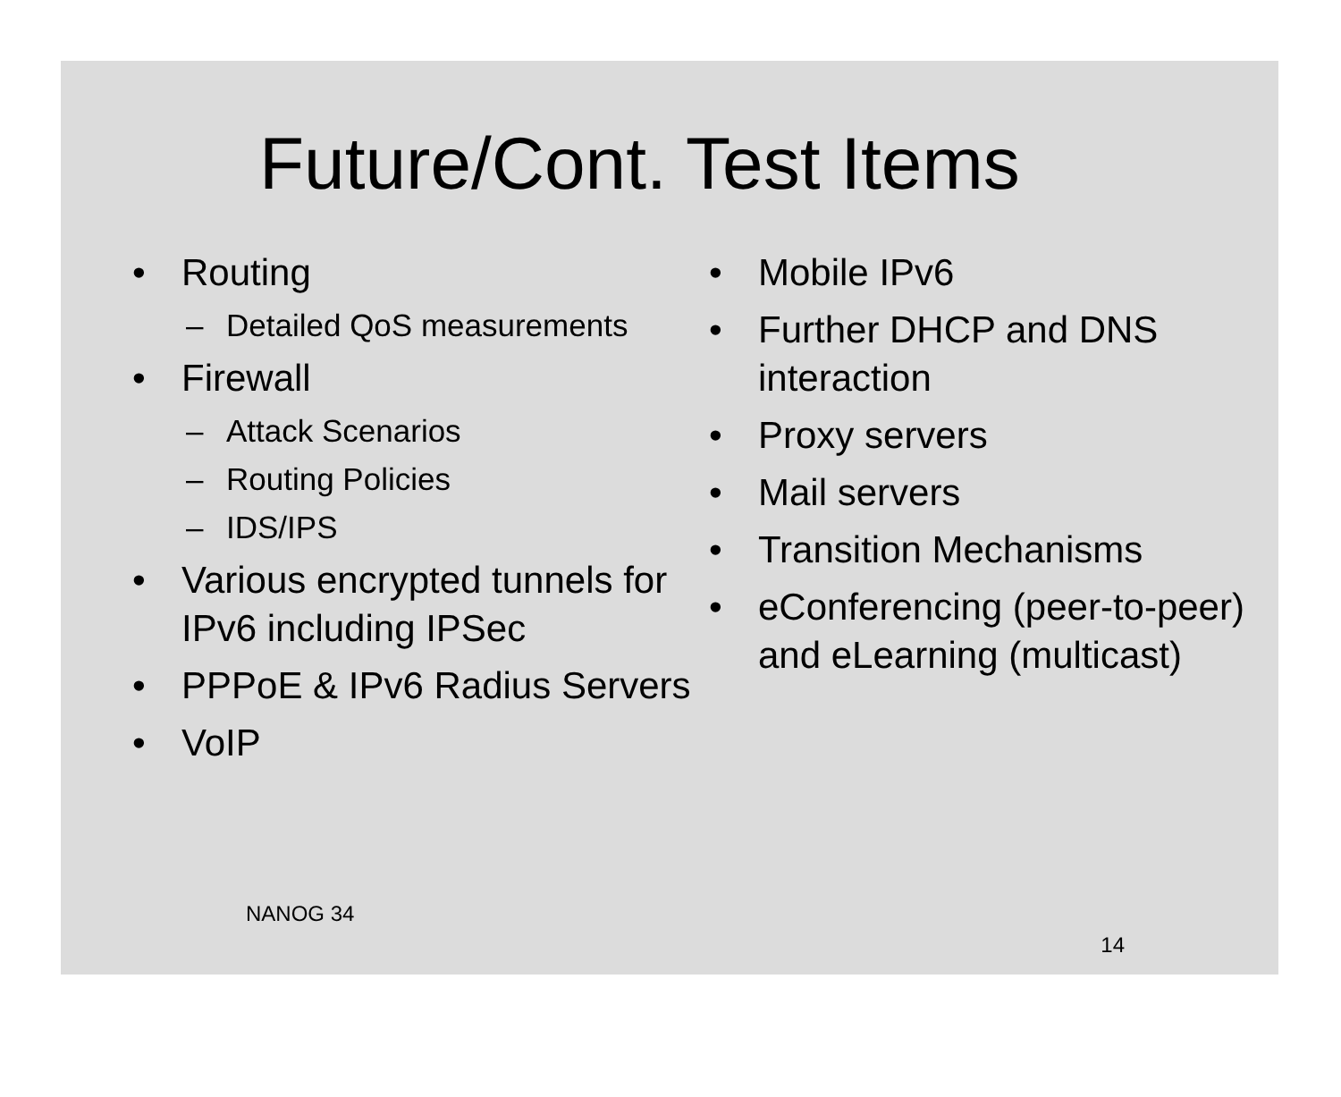Future/Cont. Test Items
• Routing
– Detailed QoS measurements
• Firewall
– Attack Scenarios
– Routing Policies
– IDS/IPS
• Various encrypted tunnels for IPv6 including IPSec
• PPPoE & IPv6 Radius Servers
• VoIP
• Mobile IPv6
• Further DHCP and DNS interaction
• Proxy servers
• Mail servers
• Transition Mechanisms
• eConferencing (peer-to-peer) and eLearning (multicast)
NANOG 34 14